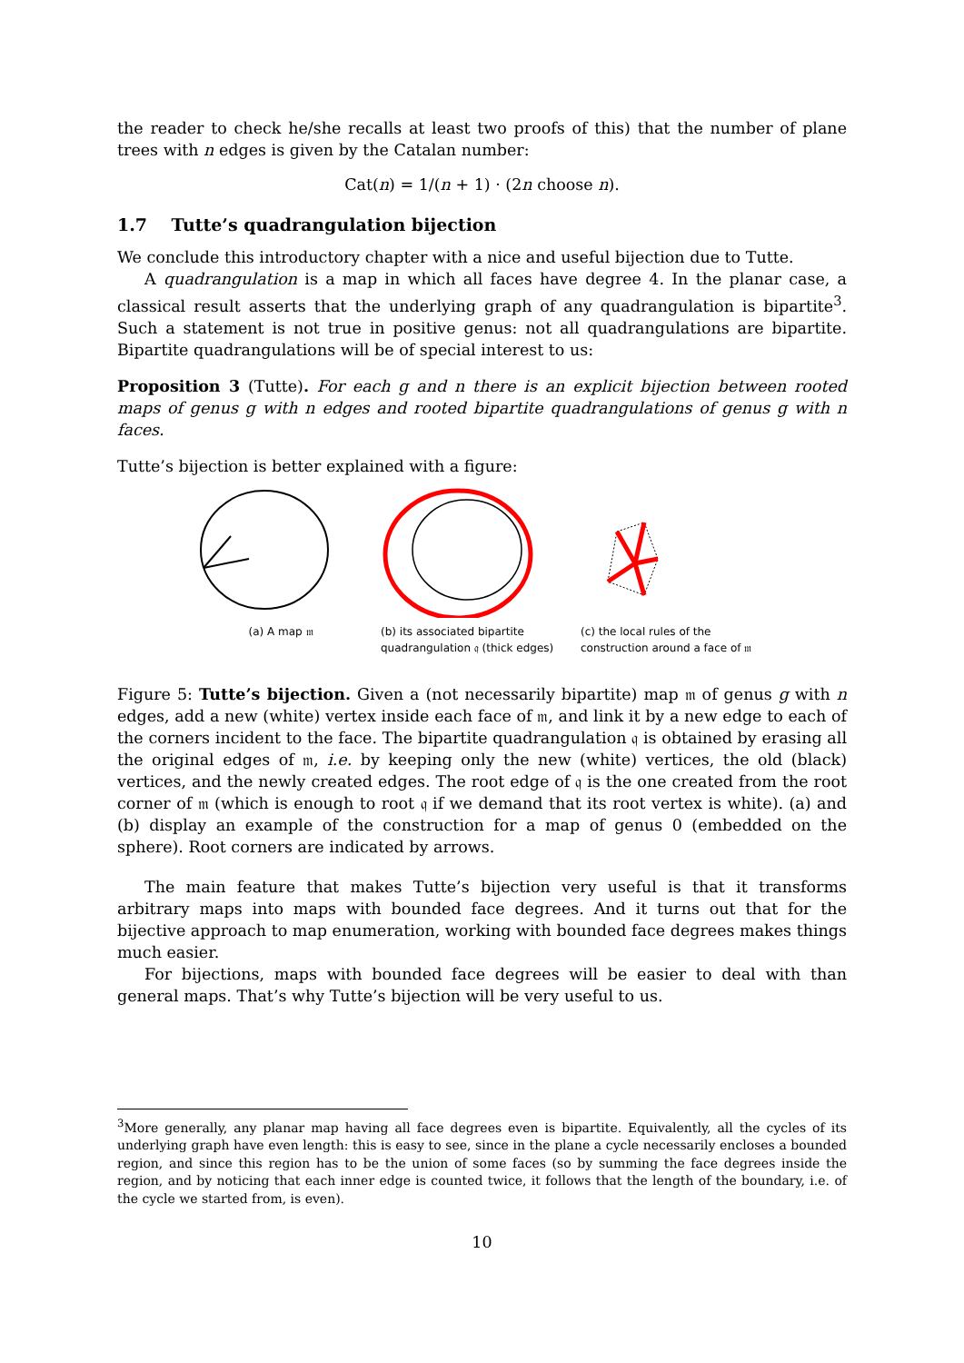the reader to check he/she recalls at least two proofs of this) that the number of plane trees with n edges is given by the Catalan number:
Cat(n) = 1/(n + 1) · (2n choose n).
1.7 Tutte’s quadrangulation bijection
We conclude this introductory chapter with a nice and useful bijection due to Tutte.
A quadrangulation is a map in which all faces have degree 4. In the planar case, a classical result asserts that the underlying graph of any quadrangulation is bipartite<sup>3</sup>. Such a statement is not true in positive genus: not all quadrangulations are bipartite. Bipartite quadrangulations will be of special interest to us:
Proposition 3 (Tutte). For each g and n there is an explicit bijection between rooted maps of genus g with n edges and rooted bipartite quadrangulations of genus g with n faces.
Tutte’s bijection is better explained with a figure:
(a) A map 𝔪 (b) its associated bipartite quadrangulation 𝔮 (thick edges)
(c) the local rules of the construction around a face of 𝔪
Figure 5: Tutte’s bijection. Given a (not necessarily bipartite) map 𝔪 of genus g with n edges, add a new (white) vertex inside each face of 𝔪, and link it by a new edge to each of the corners incident to the face. The bipartite quadrangulation 𝔮 is obtained by erasing all the original edges of 𝔪, i.e. by keeping only the new (white) vertices, the old (black) vertices, and the newly created edges. The root edge of 𝔮 is the one created from the root corner of 𝔪 (which is enough to root 𝔮 if we demand that its root vertex is white). (a) and (b) display an example of the construction for a map of genus 0 (embedded on the sphere). Root corners are indicated by arrows.
The main feature that makes Tutte’s bijection very useful is that it transforms arbitrary maps into maps with bounded face degrees. And it turns out that for the bijective approach to map enumeration, working with bounded face degrees makes things much easier.
For bijections, maps with bounded face degrees will be easier to deal with than general maps. That’s why Tutte’s bijection will be very useful to us.
<sup>3</sup> More generally, any planar map having all face degrees even is bipartite. Equivalently, all the cycles of its underlying graph have even length: this is easy to see, since in the plane a cycle necessarily encloses a bounded region, and since this region has to be the union of some faces (so by summing the face degrees inside the region, and by noticing that each inner edge is counted twice, it follows that the length of the boundary, i.e. of the cycle we started from, is even).
10